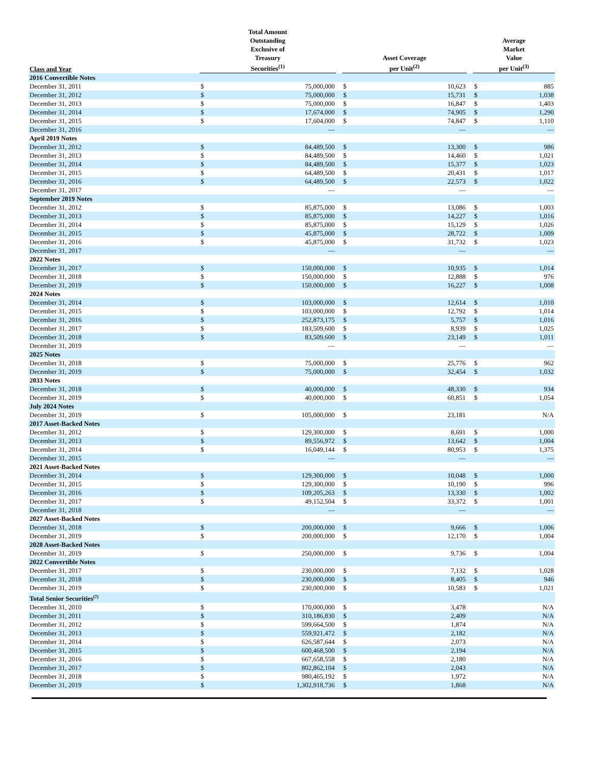| Class and Year | Total Amount Outstanding Exclusive of Treasury Securities<sup>(1)</sup> | | | Asset Coverage per Unit<sup>(2)</sup> | | | Average Market Value per Unit<sup>(3)</sup> | |
| --- | --- | --- | --- | --- | --- | --- | --- | --- |
| 2016 Convertible Notes | | | | | | | | |
| December 31, 2011 | $ | 75,000,000 | | $ | 10,623 | | $ | 885 |
| December 31, 2012 | $ | 75,000,000 | | $ | 15,731 | | $ | 1,038 |
| December 31, 2013 | $ | 75,000,000 | | $ | 16,847 | | $ | 1,403 |
| December 31, 2014 | $ | 17,674,000 | | $ | 74,905 | | $ | 1,290 |
| December 31, 2015 | $ | 17,604,000 | | $ | 74,847 | | $ | 1,110 |
| December 31, 2016 | | — | | | — | | | — |
| April 2019 Notes | | | | | | | | |
| December 31, 2012 | $ | 84,489,500 | | $ | 13,300 | | $ | 986 |
| December 31, 2013 | $ | 84,489,500 | | $ | 14,460 | | $ | 1,021 |
| December 31, 2014 | $ | 84,489,500 | | $ | 15,377 | | $ | 1,023 |
| December 31, 2015 | $ | 64,489,500 | | $ | 20,431 | | $ | 1,017 |
| December 31, 2016 | $ | 64,489,500 | | $ | 22,573 | | $ | 1,022 |
| December 31, 2017 | | — | | | — | | | — |
| September 2019 Notes | | | | | | | | |
| December 31, 2012 | $ | 85,875,000 | | $ | 13,086 | | $ | 1,003 |
| December 31, 2013 | $ | 85,875,000 | | $ | 14,227 | | $ | 1,016 |
| December 31, 2014 | $ | 85,875,000 | | $ | 15,129 | | $ | 1,026 |
| December 31, 2015 | $ | 45,875,000 | | $ | 28,722 | | $ | 1,009 |
| December 31, 2016 | $ | 45,875,000 | | $ | 31,732 | | $ | 1,023 |
| December 31, 2017 | | — | | | — | | | — |
| 2022 Notes | | | | | | | | |
| December 31, 2017 | $ | 150,000,000 | | $ | 10,935 | | $ | 1,014 |
| December 31, 2018 | $ | 150,000,000 | | $ | 12,888 | | $ | 976 |
| December 31, 2019 | $ | 150,000,000 | | $ | 16,227 | | $ | 1,008 |
| 2024 Notes | | | | | | | | |
| December 31, 2014 | $ | 103,000,000 | | $ | 12,614 | | $ | 1,010 |
| December 31, 2015 | $ | 103,000,000 | | $ | 12,792 | | $ | 1,014 |
| December 31, 2016 | $ | 252,873,175 | | $ | 5,757 | | $ | 1,016 |
| December 31, 2017 | $ | 183,509,600 | | $ | 8,939 | | $ | 1,025 |
| December 31, 2018 | $ | 83,509,600 | | $ | 23,149 | | $ | 1,011 |
| December 31, 2019 | | — | | | — | | | — |
| 2025 Notes | | | | | | | | |
| December 31, 2018 | $ | 75,000,000 | | $ | 25,776 | | $ | 962 |
| December 31, 2019 | $ | 75,000,000 | | $ | 32,454 | | $ | 1,032 |
| 2033 Notes | | | | | | | | |
| December 31, 2018 | $ | 40,000,000 | | $ | 48,330 | | $ | 934 |
| December 31, 2019 | $ | 40,000,000 | | $ | 60,851 | | $ | 1,054 |
| July 2024 Notes | | | | | | | | |
| December 31, 2019 | $ | 105,000,000 | | $ | 23,181 | | | N/A |
| 2017 Asset-Backed Notes | | | | | | | | |
| December 31, 2012 | $ | 129,300,000 | | $ | 8,691 | | $ | 1,000 |
| December 31, 2013 | $ | 89,556,972 | | $ | 13,642 | | $ | 1,004 |
| December 31, 2014 | $ | 16,049,144 | | $ | 80,953 | | $ | 1,375 |
| December 31, 2015 | | — | | | — | | | — |
| 2021 Asset-Backed Notes | | | | | | | | |
| December 31, 2014 | $ | 129,300,000 | | $ | 10,048 | | $ | 1,000 |
| December 31, 2015 | $ | 129,300,000 | | $ | 10,190 | | $ | 996 |
| December 31, 2016 | $ | 109,205,263 | | $ | 13,330 | | $ | 1,002 |
| December 31, 2017 | $ | 49,152,504 | | $ | 33,372 | | $ | 1,001 |
| December 31, 2018 | | — | | | — | | | — |
| 2027 Asset-Backed Notes | | | | | | | | |
| December 31, 2018 | $ | 200,000,000 | | $ | 9,666 | | $ | 1,006 |
| December 31, 2019 | $ | 200,000,000 | | $ | 12,170 | | $ | 1,004 |
| 2028 Asset-Backed Notes | | | | | | | | |
| December 31, 2019 | $ | 250,000,000 | | $ | 9,736 | | $ | 1,004 |
| 2022 Convertible Notes | | | | | | | | |
| December 31, 2017 | $ | 230,000,000 | | $ | 7,132 | | $ | 1,028 |
| December 31, 2018 | $ | 230,000,000 | | $ | 8,405 | | $ | 946 |
| December 31, 2019 | $ | 230,000,000 | | $ | 10,583 | | $ | 1,021 |
| Total Senior Securities<sup>(7)</sup> | | | | | | | | |
| December 31, 2010 | $ | 170,000,000 | | $ | 3,478 | | | N/A |
| December 31, 2011 | $ | 310,186,830 | | $ | 2,409 | | | N/A |
| December 31, 2012 | $ | 599,664,500 | | $ | 1,874 | | | N/A |
| December 31, 2013 | $ | 559,921,472 | | $ | 2,182 | | | N/A |
| December 31, 2014 | $ | 626,587,644 | | $ | 2,073 | | | N/A |
| December 31, 2015 | $ | 600,468,500 | | $ | 2,194 | | | N/A |
| December 31, 2016 | $ | 667,658,558 | | $ | 2,180 | | | N/A |
| December 31, 2017 | $ | 802,862,104 | | $ | 2,043 | | | N/A |
| December 31, 2018 | $ | 980,465,192 | | $ | 1,972 | | | N/A |
| December 31, 2019 | $ | 1,302,918,736 | | $ | 1,868 | | | N/A |